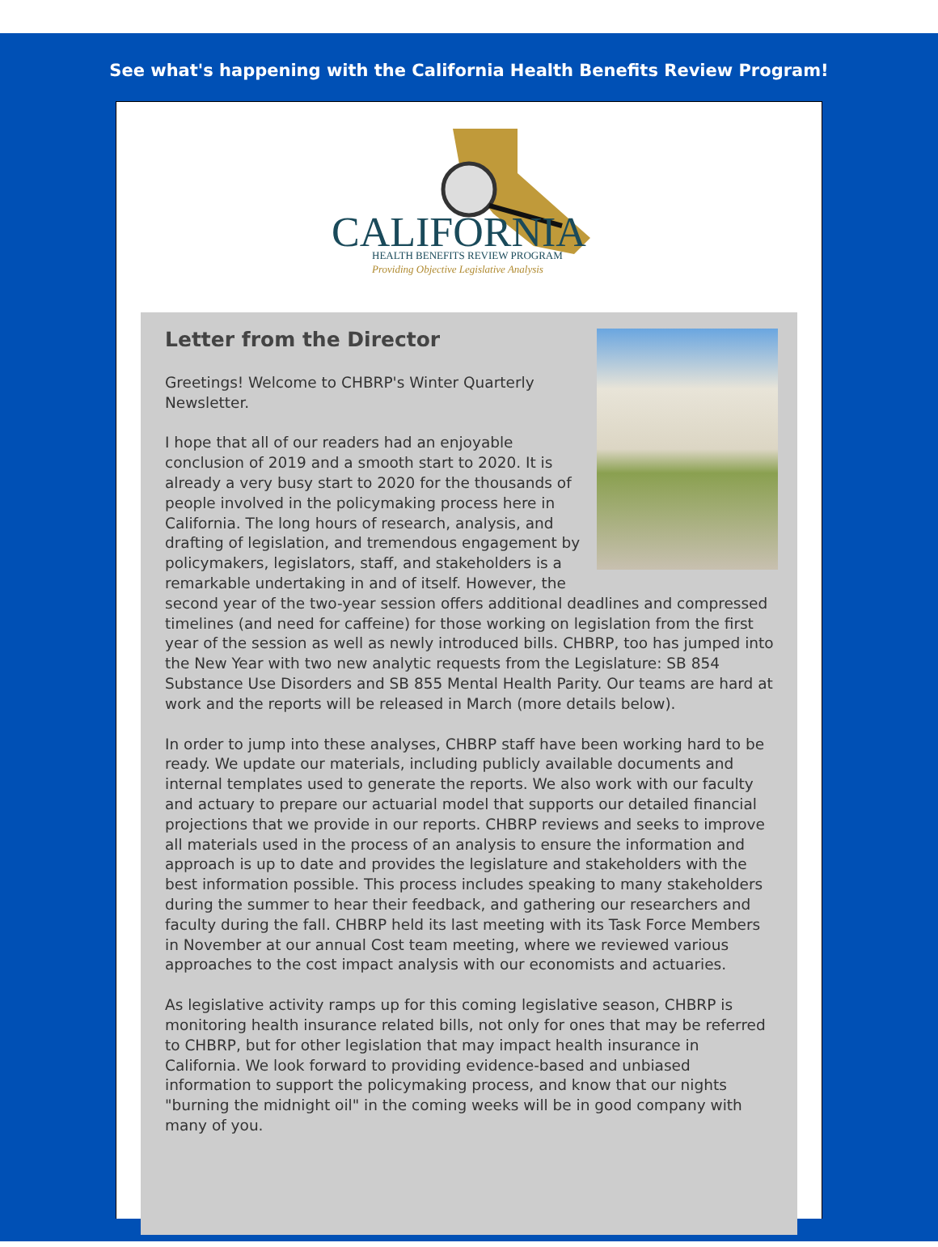See what's happening with the California Health Benefits Review Program!
CALIFORNIA
HEALTH BENEFITS REVIEW PROGRAM
Providing Objective Legislative Analysis
Letter from the Director
Greetings! Welcome to CHBRP's Winter Quarterly Newsletter.
I hope that all of our readers had an enjoyable conclusion of 2019 and a smooth start to 2020. It is already a very busy start to 2020 for the thousands of people involved in the policymaking process here in California. The long hours of research, analysis, and drafting of legislation, and tremendous engagement by policymakers, legislators, staff, and stakeholders is a remarkable undertaking in and of itself. However, the second year of the two-year session offers additional deadlines and compressed timelines (and need for caffeine) for those working on legislation from the first year of the session as well as newly introduced bills. CHBRP, too has jumped into the New Year with two new analytic requests from the Legislature: SB 854 Substance Use Disorders and SB 855 Mental Health Parity. Our teams are hard at work and the reports will be released in March (more details below).
In order to jump into these analyses, CHBRP staff have been working hard to be ready. We update our materials, including publicly available documents and internal templates used to generate the reports. We also work with our faculty and actuary to prepare our actuarial model that supports our detailed financial projections that we provide in our reports. CHBRP reviews and seeks to improve all materials used in the process of an analysis to ensure the information and approach is up to date and provides the legislature and stakeholders with the best information possible. This process includes speaking to many stakeholders during the summer to hear their feedback, and gathering our researchers and faculty during the fall. CHBRP held its last meeting with its Task Force Members in November at our annual Cost team meeting, where we reviewed various approaches to the cost impact analysis with our economists and actuaries.
As legislative activity ramps up for this coming legislative season, CHBRP is monitoring health insurance related bills, not only for ones that may be referred to CHBRP, but for other legislation that may impact health insurance in California. We look forward to providing evidence-based and unbiased information to support the policymaking process, and know that our nights "burning the midnight oil" in the coming weeks will be in good company with many of you.